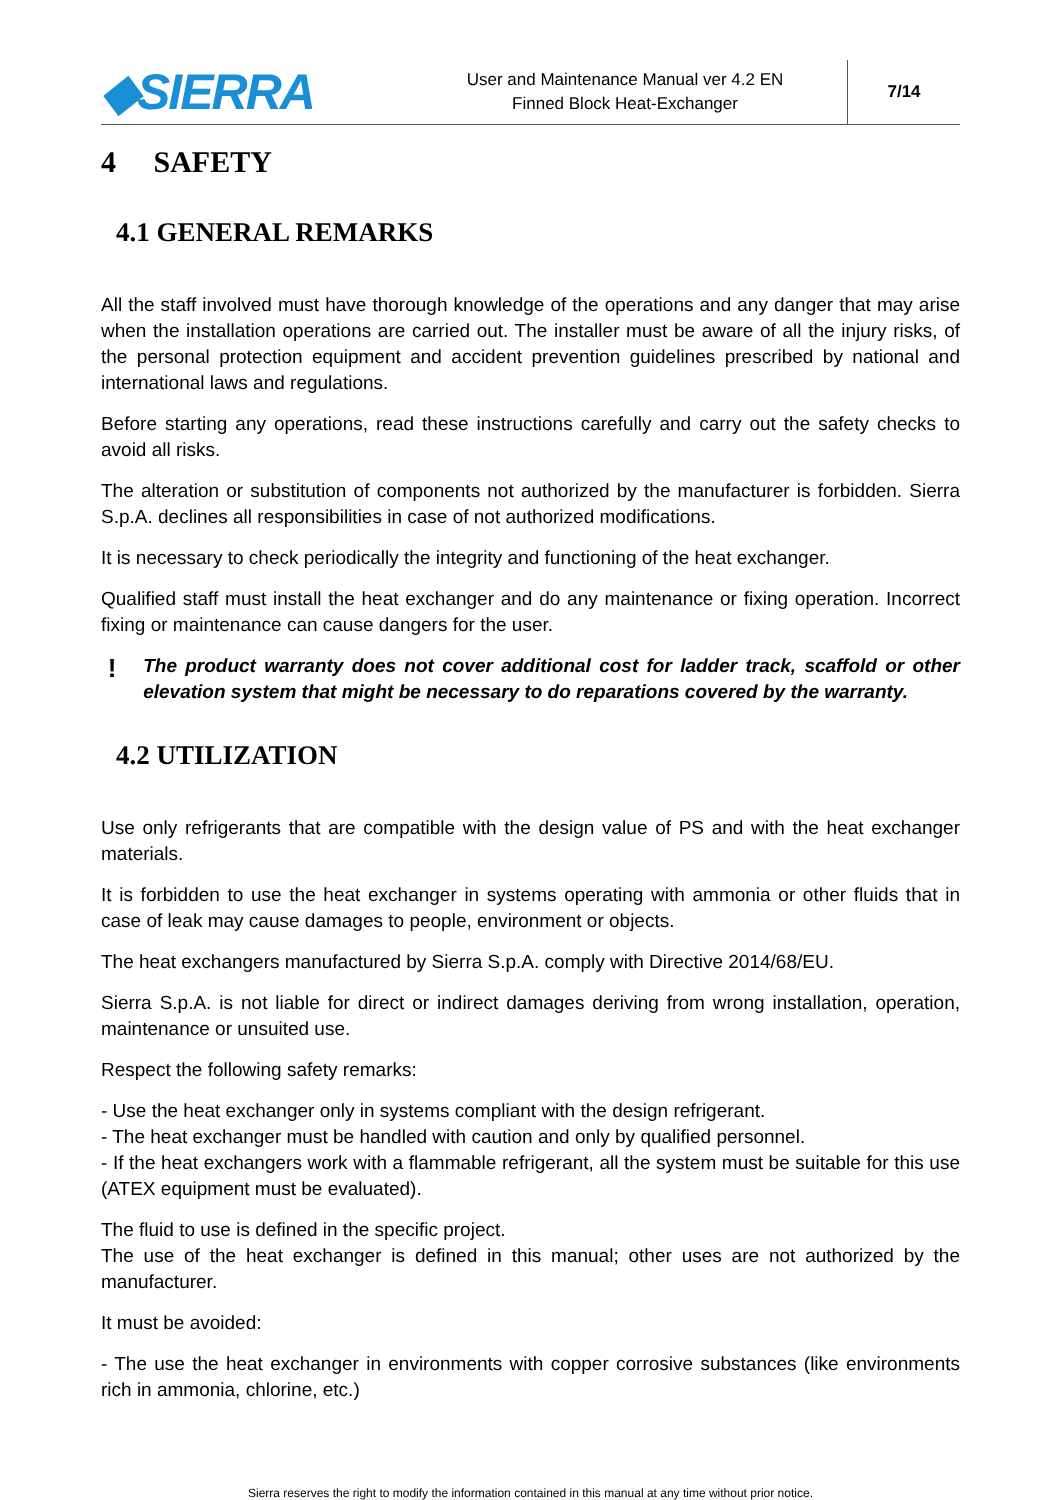◆SIERRA
User and Maintenance Manual ver 4.2 EN
Finned Block Heat-Exchanger
7/14
4 SAFETY
4.1 GENERAL REMARKS
All the staff involved must have thorough knowledge of the operations and any danger that may arise when the installation operations are carried out. The installer must be aware of all the injury risks, of the personal protection equipment and accident prevention guidelines prescribed by national and international laws and regulations.
Before starting any operations, read these instructions carefully and carry out the safety checks to avoid all risks.
The alteration or substitution of components not authorized by the manufacturer is forbidden. Sierra S.p.A. declines all responsibilities in case of not authorized modifications.
It is necessary to check periodically the integrity and functioning of the heat exchanger.
Qualified staff must install the heat exchanger and do any maintenance or fixing operation. Incorrect fixing or maintenance can cause dangers for the user.
!
The product warranty does not cover additional cost for ladder track, scaffold or other elevation system that might be necessary to do reparations covered by the warranty.
4.2 UTILIZATION
Use only refrigerants that are compatible with the design value of PS and with the heat exchanger materials.
It is forbidden to use the heat exchanger in systems operating with ammonia or other fluids that in case of leak may cause damages to people, environment or objects.
The heat exchangers manufactured by Sierra S.p.A. comply with Directive 2014/68/EU.
Sierra S.p.A. is not liable for direct or indirect damages deriving from wrong installation, operation, maintenance or unsuited use.
Respect the following safety remarks:
- Use the heat exchanger only in systems compliant with the design refrigerant.
- The heat exchanger must be handled with caution and only by qualified personnel.
- If the heat exchangers work with a flammable refrigerant, all the system must be suitable for this use (ATEX equipment must be evaluated).
The fluid to use is defined in the specific project.
The use of the heat exchanger is defined in this manual; other uses are not authorized by the manufacturer.
It must be avoided:
- The use the heat exchanger in environments with copper corrosive substances (like environments rich in ammonia, chlorine, etc.)
Sierra reserves the right to modify the information contained in this manual at any time without prior notice.